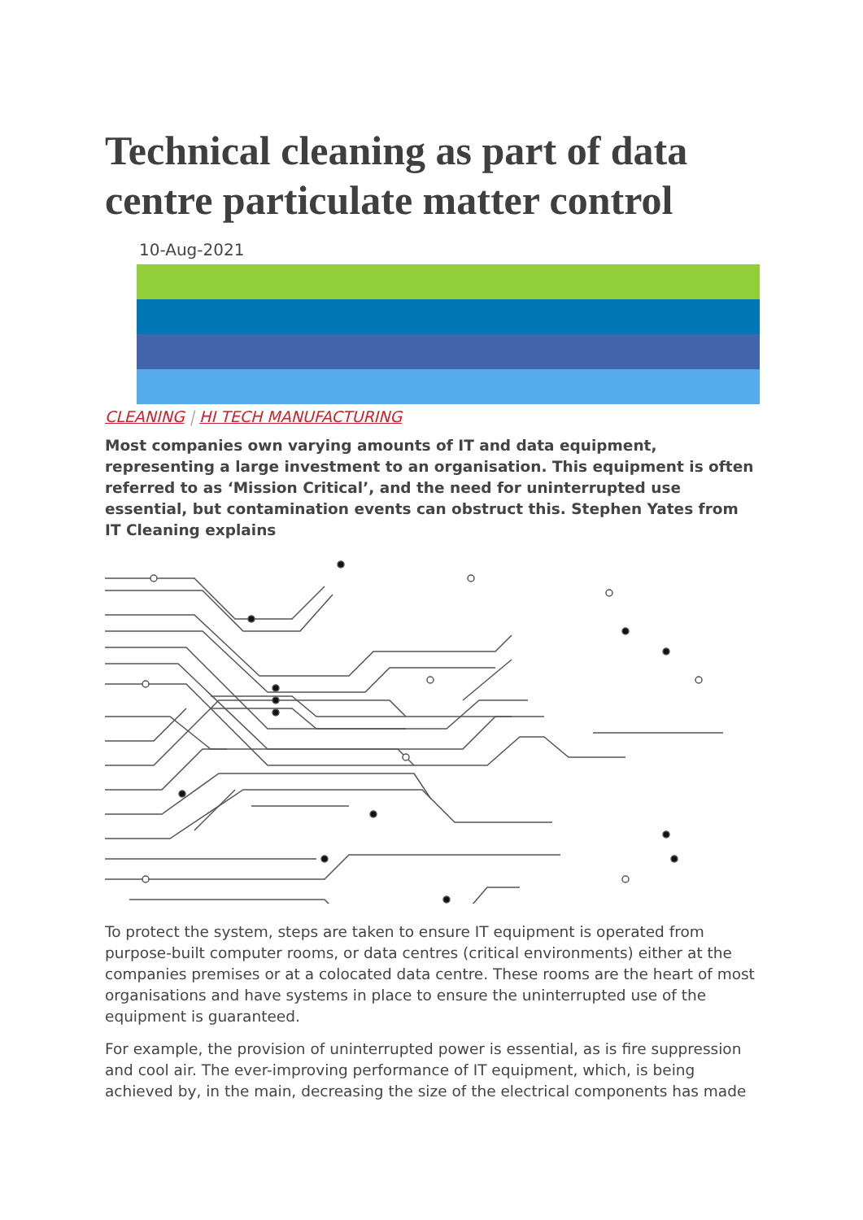Technical cleaning as part of data centre particulate matter control
10-Aug-2021
CLEANING | HI TECH MANUFACTURING
Most companies own varying amounts of IT and data equipment, representing a large investment to an organisation. This equipment is often referred to as ‘Mission Critical’, and the need for uninterrupted use essential, but contamination events can obstruct this. Stephen Yates from IT Cleaning explains
To protect the system, steps are taken to ensure IT equipment is operated from purpose-built computer rooms, or data centres (critical environments) either at the companies premises or at a colocated data centre. These rooms are the heart of most organisations and have systems in place to ensure the uninterrupted use of the equipment is guaranteed.
For example, the provision of uninterrupted power is essential, as is fire suppression and cool air. The ever-improving performance of IT equipment, which, is being achieved by, in the main, decreasing the size of the electrical components has made